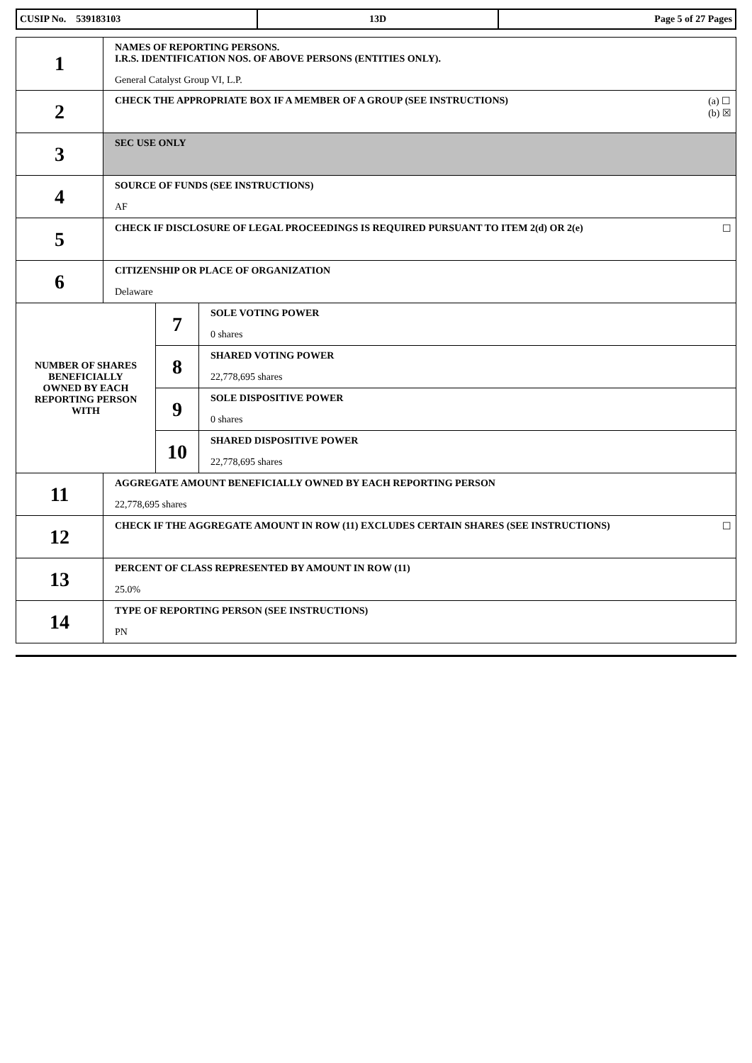| CUSIP No. 539183103 | 13D | Page 5 of 27 Pages |
| 1 | NAMES OF REPORTING PERSONS. I.R.S. IDENTIFICATION NOS. OF ABOVE PERSONS (ENTITIES ONLY). General Catalyst Group VI, L.P. | | |
| 2 | (a) ☐ (b) ☒ CHECK THE APPROPRIATE BOX IF A MEMBER OF A GROUP (SEE INSTRUCTIONS) | | |
| 3 | SEC USE ONLY | | |
| 4 | SOURCE OF FUNDS (SEE INSTRUCTIONS) AF | | |
| 5 | ☐ CHECK IF DISCLOSURE OF LEGAL PROCEEDINGS IS REQUIRED PURSUANT TO ITEM 2(d) OR 2(e) | | |
| 6 | CITIZENSHIP OR PLACE OF ORGANIZATION Delaware | | |
| NUMBER OF SHARES BENEFICIALLY OWNED BY EACH REPORTING PERSON WITH | | 7 | SOLE VOTING POWER 0 shares |
| | | 8 | SHARED VOTING POWER 22,778,695 shares |
| | | 9 | SOLE DISPOSITIVE POWER 0 shares |
| | | 10 | SHARED DISPOSITIVE POWER 22,778,695 shares |
| 11 | AGGREGATE AMOUNT BENEFICIALLY OWNED BY EACH REPORTING PERSON 22,778,695 shares | | |
| 12 | ☐ CHECK IF THE AGGREGATE AMOUNT IN ROW (11) EXCLUDES CERTAIN SHARES (SEE INSTRUCTIONS) | | |
| 13 | PERCENT OF CLASS REPRESENTED BY AMOUNT IN ROW (11) 25.0% | | |
| 14 | TYPE OF REPORTING PERSON (SEE INSTRUCTIONS) PN | | |